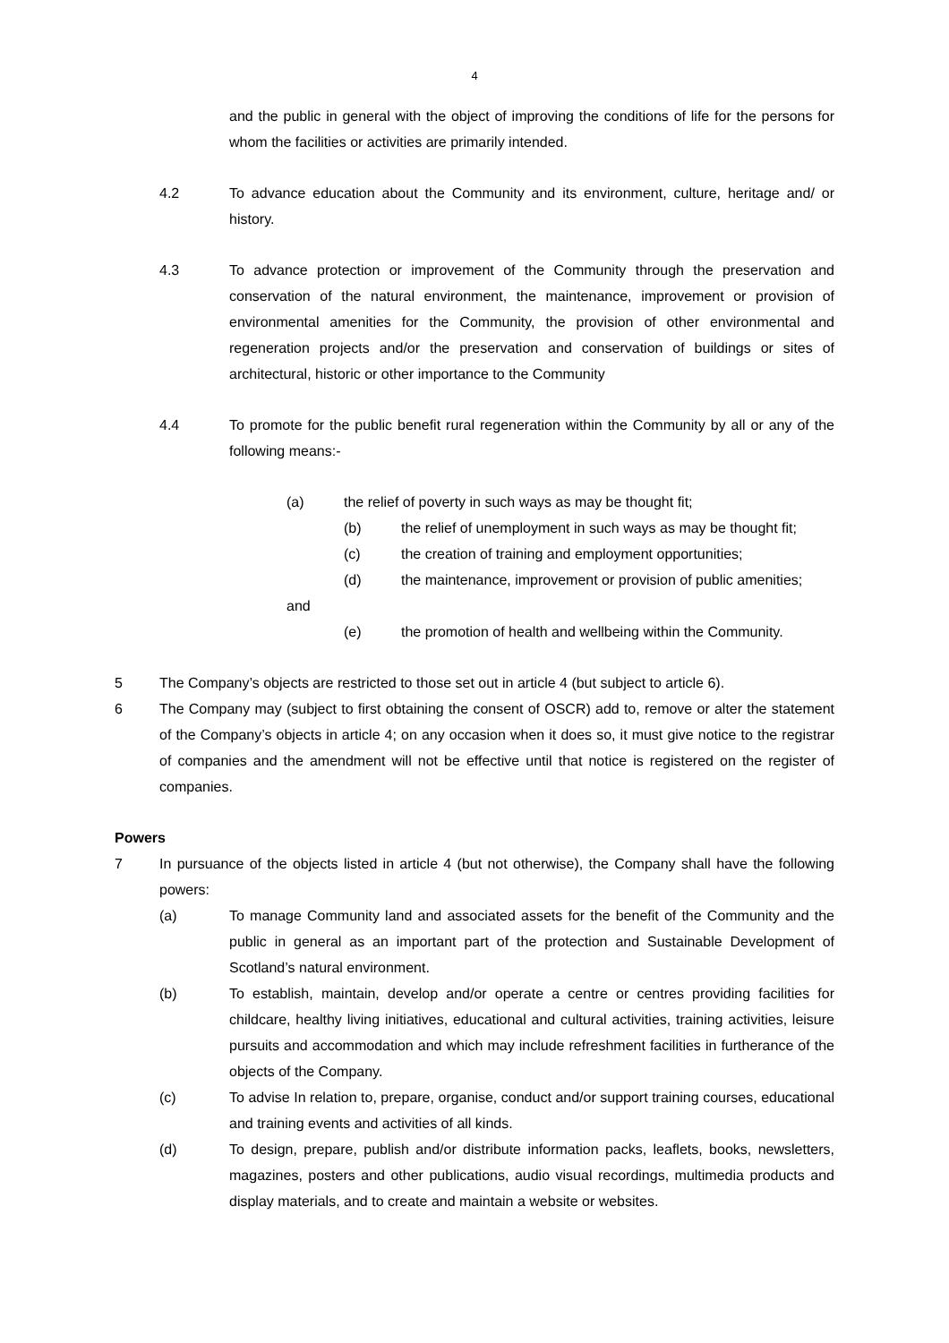4
and the public in general with the object of improving the conditions of life for the persons for whom the facilities or activities are primarily intended.
4.2 To advance education about the Community and its environment, culture, heritage and/ or history.
4.3 To advance protection or improvement of the Community through the preservation and conservation of the natural environment, the maintenance, improvement or provision of environmental amenities for the Community, the provision of other environmental and regeneration projects and/or the preservation and conservation of buildings or sites of architectural, historic or other importance to the Community
4.4 To promote for the public benefit rural regeneration within the Community by all or any of the following means:-
(a) the relief of poverty in such ways as may be thought fit;
(b) the relief of unemployment in such ways as may be thought fit;
(c) the creation of training and employment opportunities;
(d) the maintenance, improvement or provision of public amenities;
and
(e) the promotion of health and wellbeing within the Community.
5 The Company’s objects are restricted to those set out in article 4 (but subject to article 6).
6 The Company may (subject to first obtaining the consent of OSCR) add to, remove or alter the statement of the Company’s objects in article 4; on any occasion when it does so, it must give notice to the registrar of companies and the amendment will not be effective until that notice is registered on the register of companies.
Powers
7 In pursuance of the objects listed in article 4 (but not otherwise), the Company shall have the following powers:
(a) To manage Community land and associated assets for the benefit of the Community and the public in general as an important part of the protection and Sustainable Development of Scotland’s natural environment.
(b) To establish, maintain, develop and/or operate a centre or centres providing facilities for childcare, healthy living initiatives, educational and cultural activities, training activities, leisure pursuits and accommodation and which may include refreshment facilities in furtherance of the objects of the Company.
(c) To advise In relation to, prepare, organise, conduct and/or support training courses, educational and training events and activities of all kinds.
(d) To design, prepare, publish and/or distribute information packs, leaflets, books, newsletters, magazines, posters and other publications, audio visual recordings, multimedia products and display materials, and to create and maintain a website or websites.